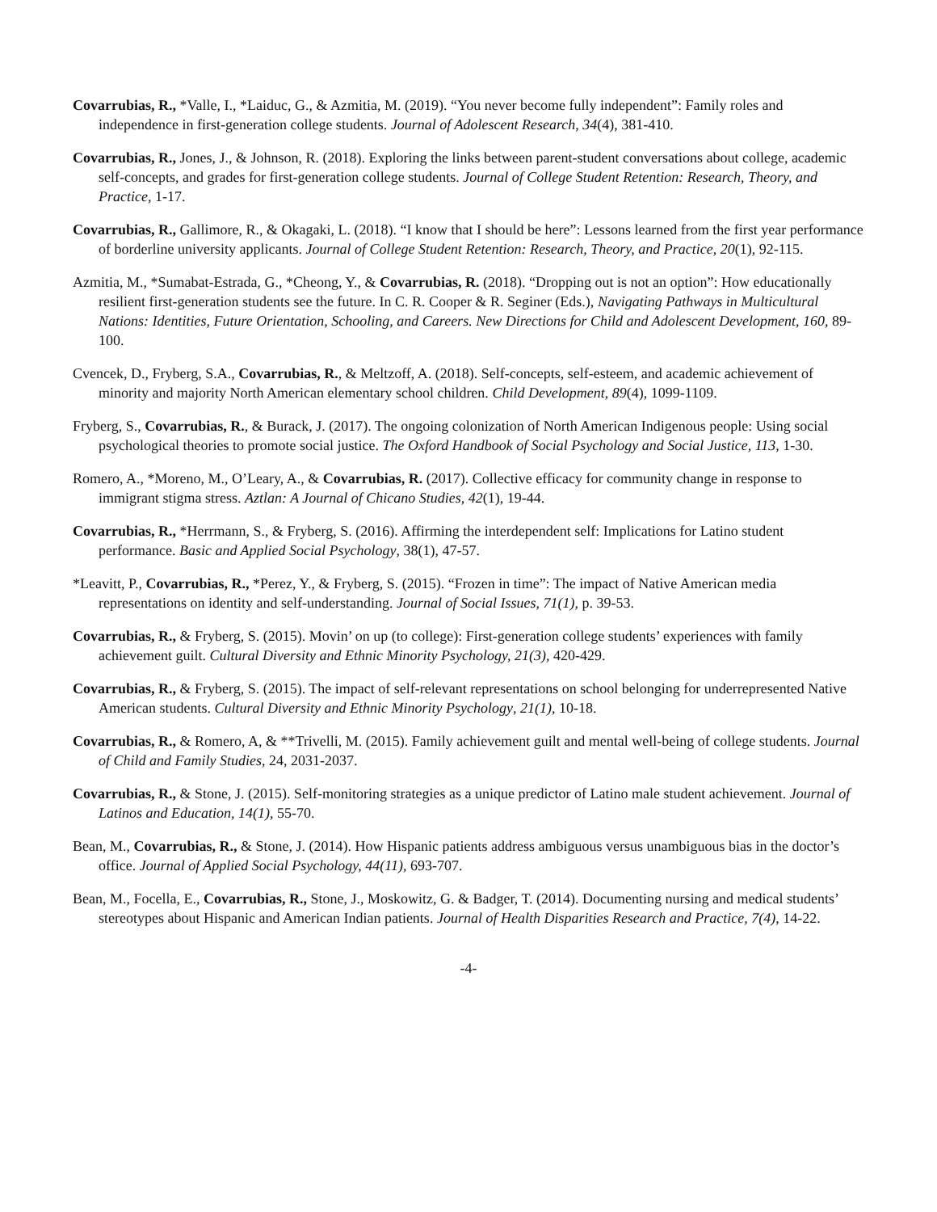Covarrubias, R., *Valle, I., *Laiduc, G., & Azmitia, M. (2019). “You never become fully independent”: Family roles and independence in first-generation college students. Journal of Adolescent Research, 34(4), 381-410.
Covarrubias, R., Jones, J., & Johnson, R. (2018). Exploring the links between parent-student conversations about college, academic self-concepts, and grades for first-generation college students. Journal of College Student Retention: Research, Theory, and Practice, 1-17.
Covarrubias, R., Gallimore, R., & Okagaki, L. (2018). “I know that I should be here”: Lessons learned from the first year performance of borderline university applicants. Journal of College Student Retention: Research, Theory, and Practice, 20(1), 92-115.
Azmitia, M., *Sumabat-Estrada, G., *Cheong, Y., & Covarrubias, R. (2018). “Dropping out is not an option”: How educationally resilient first-generation students see the future. In C. R. Cooper & R. Seginer (Eds.), Navigating Pathways in Multicultural Nations: Identities, Future Orientation, Schooling, and Careers. New Directions for Child and Adolescent Development, 160, 89-100.
Cvencek, D., Fryberg, S.A., Covarrubias, R., & Meltzoff, A. (2018). Self-concepts, self-esteem, and academic achievement of minority and majority North American elementary school children. Child Development, 89(4), 1099-1109.
Fryberg, S., Covarrubias, R., & Burack, J. (2017). The ongoing colonization of North American Indigenous people: Using social psychological theories to promote social justice. The Oxford Handbook of Social Psychology and Social Justice, 113, 1-30.
Romero, A., *Moreno, M., O’Leary, A., & Covarrubias, R. (2017). Collective efficacy for community change in response to immigrant stigma stress. Aztlan: A Journal of Chicano Studies, 42(1), 19-44.
Covarrubias, R., *Herrmann, S., & Fryberg, S. (2016). Affirming the interdependent self: Implications for Latino student performance. Basic and Applied Social Psychology, 38(1), 47-57.
*Leavitt, P., Covarrubias, R., *Perez, Y., & Fryberg, S. (2015). “Frozen in time”: The impact of Native American media representations on identity and self-understanding. Journal of Social Issues, 71(1), p. 39-53.
Covarrubias, R., & Fryberg, S. (2015). Movin’ on up (to college): First-generation college students’ experiences with family achievement guilt. Cultural Diversity and Ethnic Minority Psychology, 21(3), 420-429.
Covarrubias, R., & Fryberg, S. (2015). The impact of self-relevant representations on school belonging for underrepresented Native American students. Cultural Diversity and Ethnic Minority Psychology, 21(1), 10-18.
Covarrubias, R., & Romero, A, & **Trivelli, M. (2015). Family achievement guilt and mental well-being of college students. Journal of Child and Family Studies, 24, 2031-2037.
Covarrubias, R., & Stone, J. (2015). Self-monitoring strategies as a unique predictor of Latino male student achievement. Journal of Latinos and Education, 14(1), 55-70.
Bean, M., Covarrubias, R., & Stone, J. (2014). How Hispanic patients address ambiguous versus unambiguous bias in the doctor’s office. Journal of Applied Social Psychology, 44(11), 693-707.
Bean, M., Focella, E., Covarrubias, R., Stone, J., Moskowitz, G. & Badger, T. (2014). Documenting nursing and medical students’ stereotypes about Hispanic and American Indian patients. Journal of Health Disparities Research and Practice, 7(4), 14-22.
-4-